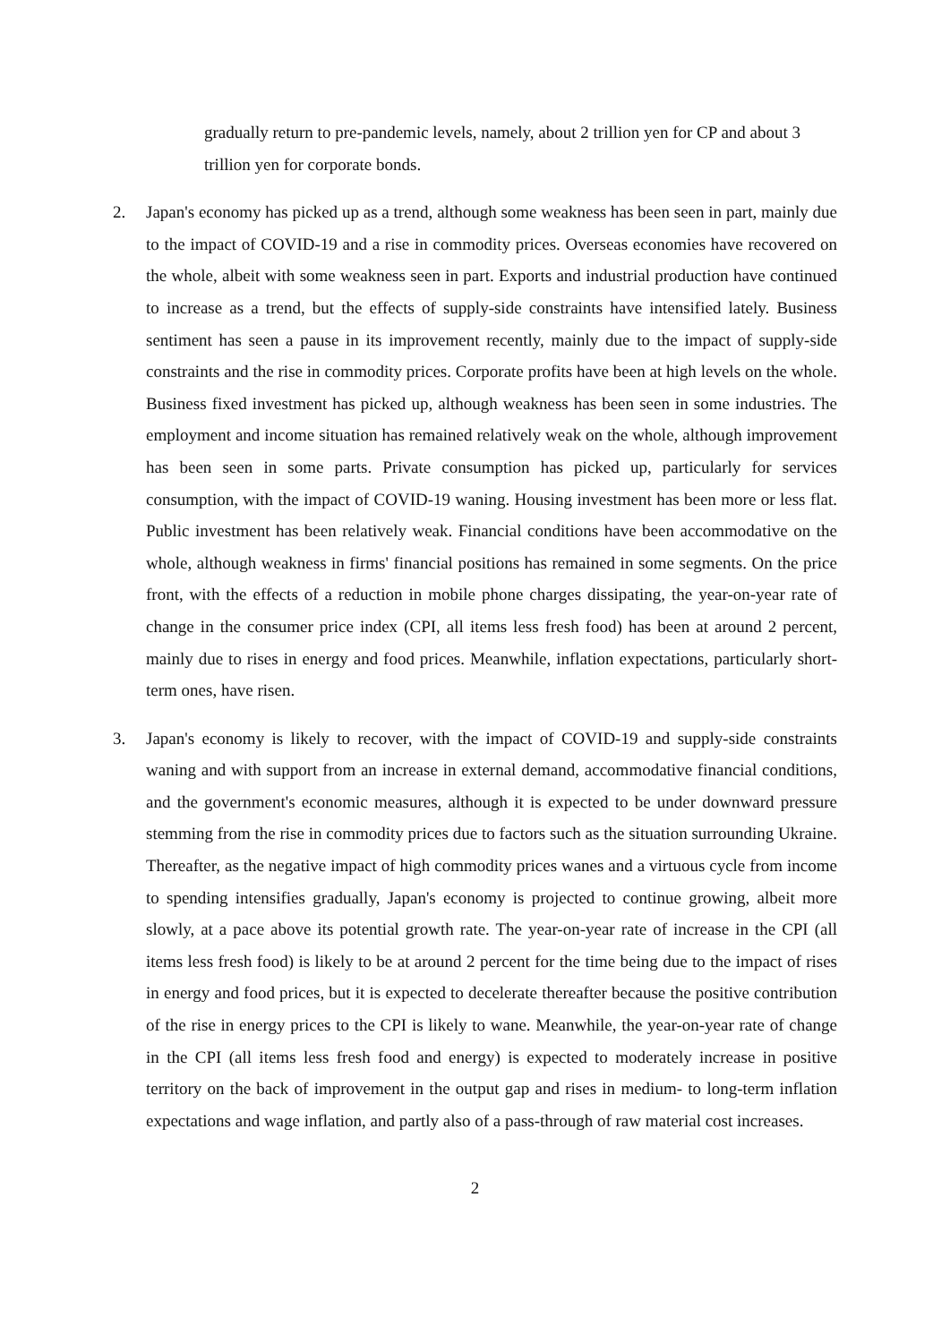gradually return to pre-pandemic levels, namely, about 2 trillion yen for CP and about 3 trillion yen for corporate bonds.
2. Japan's economy has picked up as a trend, although some weakness has been seen in part, mainly due to the impact of COVID-19 and a rise in commodity prices. Overseas economies have recovered on the whole, albeit with some weakness seen in part. Exports and industrial production have continued to increase as a trend, but the effects of supply-side constraints have intensified lately. Business sentiment has seen a pause in its improvement recently, mainly due to the impact of supply-side constraints and the rise in commodity prices. Corporate profits have been at high levels on the whole. Business fixed investment has picked up, although weakness has been seen in some industries. The employment and income situation has remained relatively weak on the whole, although improvement has been seen in some parts. Private consumption has picked up, particularly for services consumption, with the impact of COVID-19 waning. Housing investment has been more or less flat. Public investment has been relatively weak. Financial conditions have been accommodative on the whole, although weakness in firms' financial positions has remained in some segments. On the price front, with the effects of a reduction in mobile phone charges dissipating, the year-on-year rate of change in the consumer price index (CPI, all items less fresh food) has been at around 2 percent, mainly due to rises in energy and food prices. Meanwhile, inflation expectations, particularly short-term ones, have risen.
3. Japan's economy is likely to recover, with the impact of COVID-19 and supply-side constraints waning and with support from an increase in external demand, accommodative financial conditions, and the government's economic measures, although it is expected to be under downward pressure stemming from the rise in commodity prices due to factors such as the situation surrounding Ukraine. Thereafter, as the negative impact of high commodity prices wanes and a virtuous cycle from income to spending intensifies gradually, Japan's economy is projected to continue growing, albeit more slowly, at a pace above its potential growth rate. The year-on-year rate of increase in the CPI (all items less fresh food) is likely to be at around 2 percent for the time being due to the impact of rises in energy and food prices, but it is expected to decelerate thereafter because the positive contribution of the rise in energy prices to the CPI is likely to wane. Meanwhile, the year-on-year rate of change in the CPI (all items less fresh food and energy) is expected to moderately increase in positive territory on the back of improvement in the output gap and rises in medium- to long-term inflation expectations and wage inflation, and partly also of a pass-through of raw material cost increases.
2